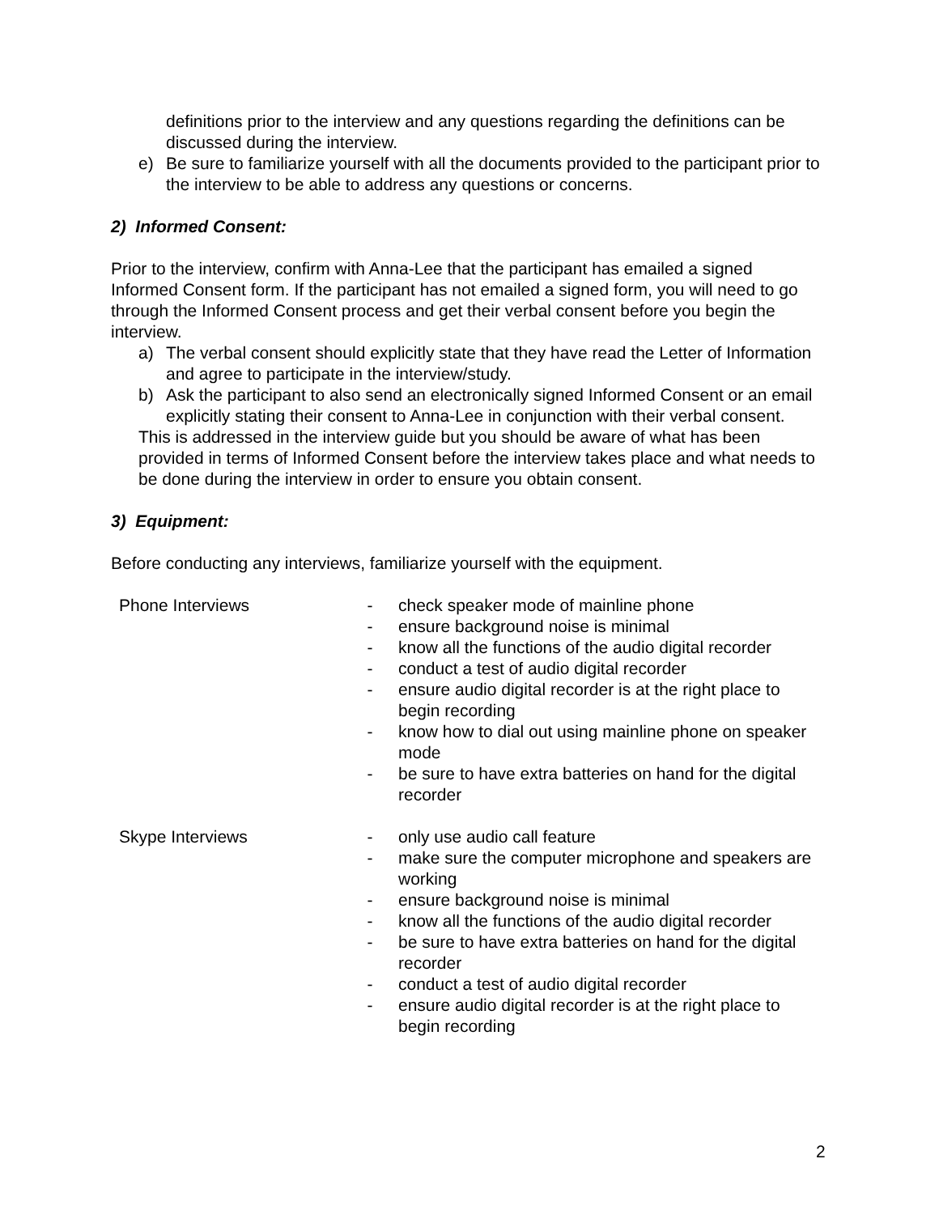definitions prior to the interview and any questions regarding the definitions can be discussed during the interview.
e) Be sure to familiarize yourself with all the documents provided to the participant prior to the interview to be able to address any questions or concerns.
2) Informed Consent:
Prior to the interview, confirm with Anna-Lee that the participant has emailed a signed Informed Consent form. If the participant has not emailed a signed form, you will need to go through the Informed Consent process and get their verbal consent before you begin the interview.
a) The verbal consent should explicitly state that they have read the Letter of Information and agree to participate in the interview/study.
b) Ask the participant to also send an electronically signed Informed Consent or an email explicitly stating their consent to Anna-Lee in conjunction with their verbal consent.
This is addressed in the interview guide but you should be aware of what has been provided in terms of Informed Consent before the interview takes place and what needs to be done during the interview in order to ensure you obtain consent.
3) Equipment:
Before conducting any interviews, familiarize yourself with the equipment.
| Phone Interviews | - check speaker mode of mainline phone - ensure background noise is minimal - know all the functions of the audio digital recorder - conduct a test of audio digital recorder - ensure audio digital recorder is at the right place to begin recording - know how to dial out using mainline phone on speaker mode - be sure to have extra batteries on hand for the digital recorder |
| Skype Interviews | - only use audio call feature - make sure the computer microphone and speakers are working - ensure background noise is minimal - know all the functions of the audio digital recorder - be sure to have extra batteries on hand for the digital recorder - conduct a test of audio digital recorder - ensure audio digital recorder is at the right place to begin recording |
2